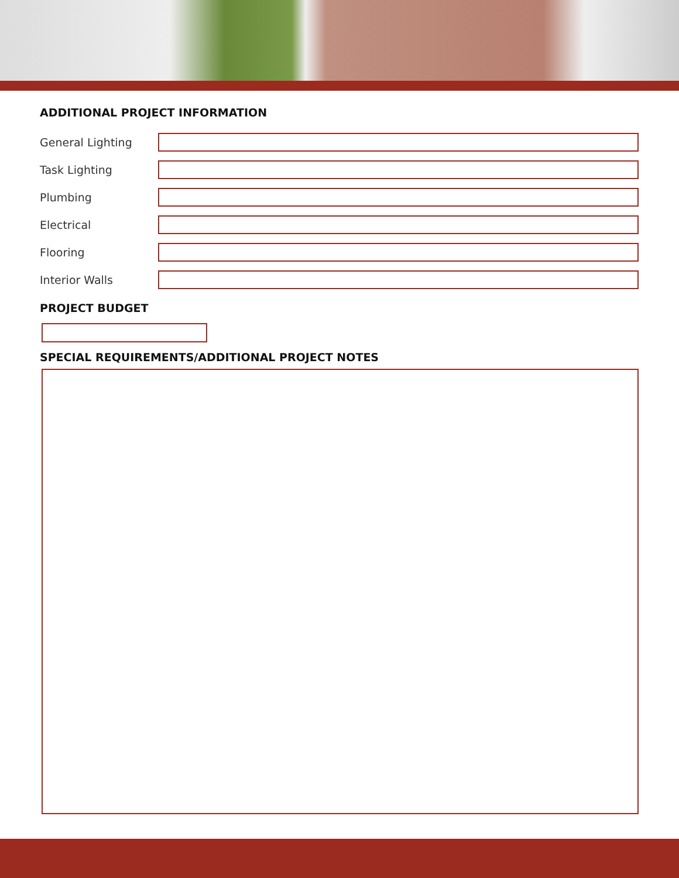ADDITIONAL PROJECT INFORMATION
General Lighting
Task Lighting
Plumbing
Electrical
Flooring
Interior Walls
PROJECT BUDGET
SPECIAL REQUIREMENTS/ADDITIONAL PROJECT NOTES